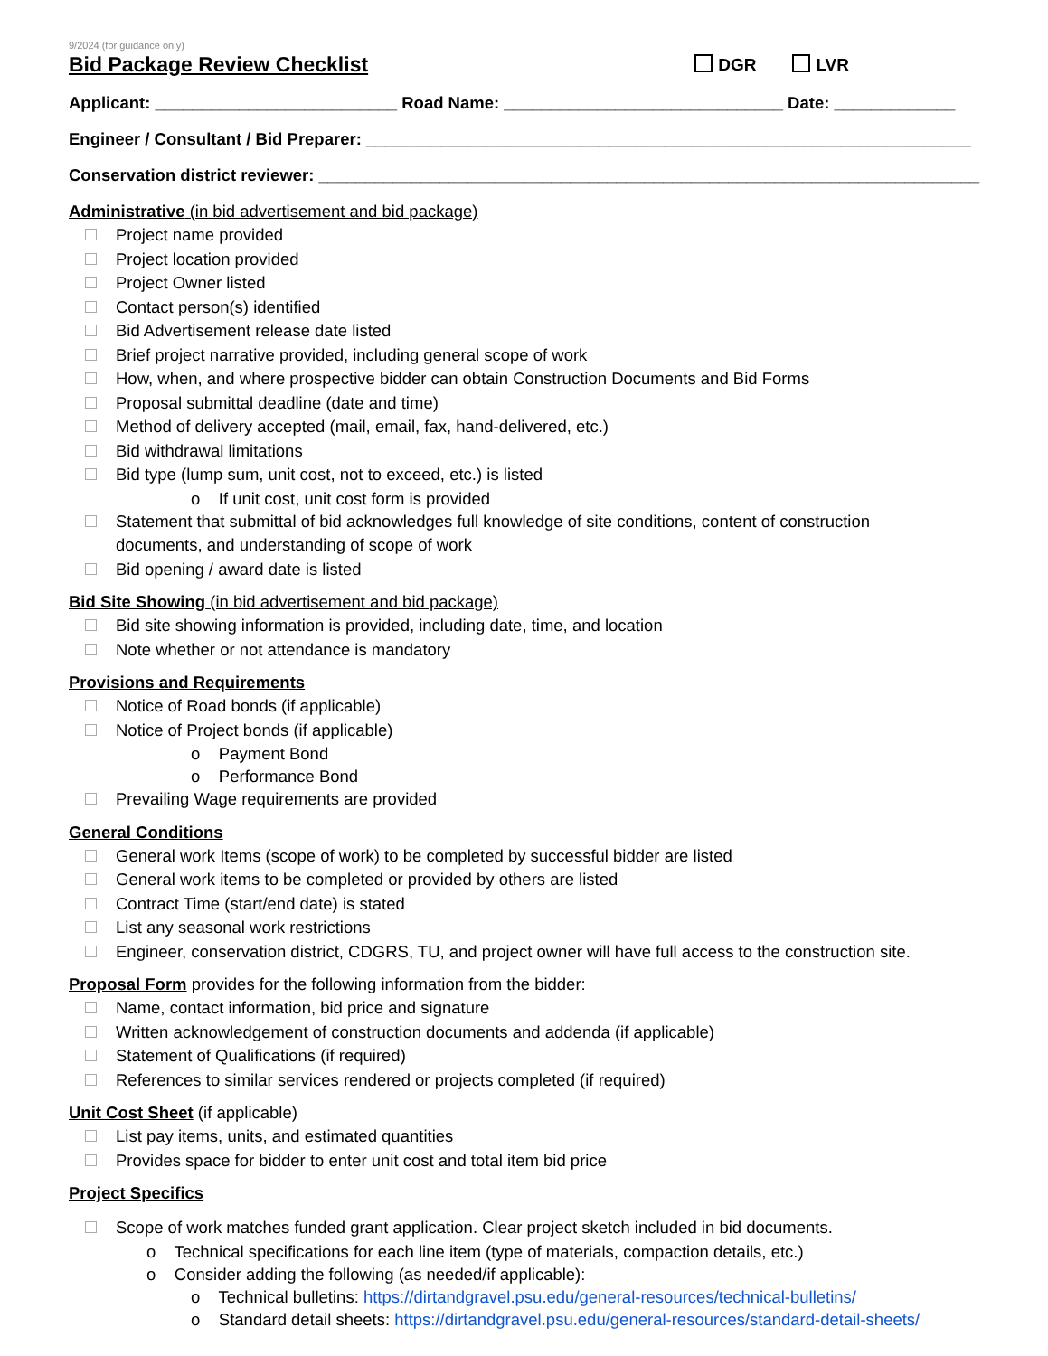9/2024 (for guidance only)
Bid Package Review Checklist
DGR LVR
Applicant: __________________________ Road Name: ______________________________ Date: _____________
Engineer / Consultant / Bid Preparer: _________________________________________________________________
Conservation district reviewer: _______________________________________________________________________
Administrative (in bid advertisement and bid package)
Project name provided
Project location provided
Project Owner listed
Contact person(s) identified
Bid Advertisement release date listed
Brief project narrative provided, including general scope of work
How, when, and where prospective bidder can obtain Construction Documents and Bid Forms
Proposal submittal deadline (date and time)
Method of delivery accepted (mail, email, fax, hand-delivered, etc.)
Bid withdrawal limitations
Bid type (lump sum, unit cost, not to exceed, etc.) is listed
o If unit cost, unit cost form is provided
Statement that submittal of bid acknowledges full knowledge of site conditions, content of construction documents, and understanding of scope of work
Bid opening / award date is listed
Bid Site Showing (in bid advertisement and bid package)
Bid site showing information is provided, including date, time, and location
Note whether or not attendance is mandatory
Provisions and Requirements
Notice of Road bonds (if applicable)
Notice of Project bonds (if applicable)
o Payment Bond
o Performance Bond
Prevailing Wage requirements are provided
General Conditions
General work Items (scope of work) to be completed by successful bidder are listed
General work items to be completed or provided by others are listed
Contract Time (start/end date) is stated
List any seasonal work restrictions
Engineer, conservation district, CDGRS, TU, and project owner will have full access to the construction site.
Proposal Form provides for the following information from the bidder:
Name, contact information, bid price and signature
Written acknowledgement of construction documents and addenda (if applicable)
Statement of Qualifications (if required)
References to similar services rendered or projects completed (if required)
Unit Cost Sheet (if applicable)
List pay items, units, and estimated quantities
Provides space for bidder to enter unit cost and total item bid price
Project Specifics
Scope of work matches funded grant application. Clear project sketch included in bid documents.
o Technical specifications for each line item (type of materials, compaction details, etc.)
o Consider adding the following (as needed/if applicable):
o Technical bulletins: https://dirtandgravel.psu.edu/general-resources/technical-bulletins/
o Standard detail sheets: https://dirtandgravel.psu.edu/general-resources/standard-detail-sheets/